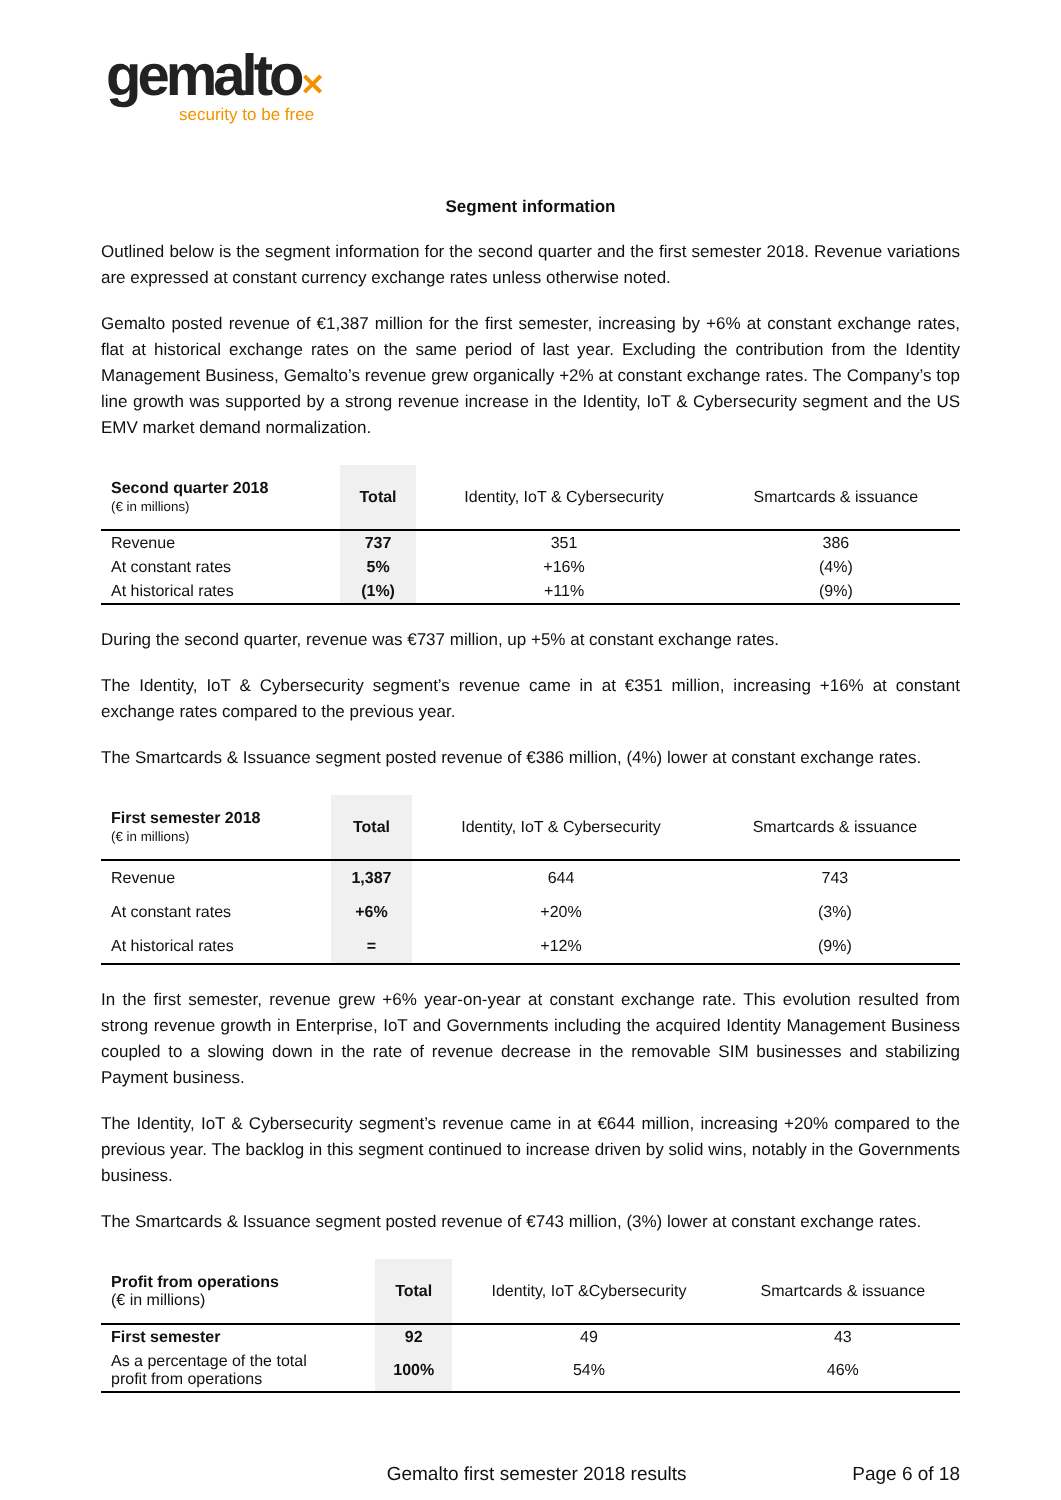gemalto✕
security to be free
Segment information
Outlined below is the segment information for the second quarter and the first semester 2018. Revenue variations are expressed at constant currency exchange rates unless otherwise noted.
Gemalto posted revenue of €1,387 million for the first semester, increasing by +6% at constant exchange rates, flat at historical exchange rates on the same period of last year. Excluding the contribution from the Identity Management Business, Gemalto’s revenue grew organically +2% at constant exchange rates. The Company’s top line growth was supported by a strong revenue increase in the Identity, IoT & Cybersecurity segment and the US EMV market demand normalization.
| Second quarter 2018 (€ in millions) | Total | Identity, IoT & Cybersecurity | Smartcards & issuance |
| --- | --- | --- | --- |
| Revenue | 737 | 351 | 386 |
| At constant rates | 5% | +16% | (4%) |
| At historical rates | (1%) | +11% | (9%) |
During the second quarter, revenue was €737 million, up +5% at constant exchange rates.
The Identity, IoT & Cybersecurity segment’s revenue came in at €351 million, increasing +16% at constant exchange rates compared to the previous year.
The Smartcards & Issuance segment posted revenue of €386 million, (4%) lower at constant exchange rates.
| First semester 2018 (€ in millions) | Total | Identity, IoT & Cybersecurity | Smartcards & issuance |
| --- | --- | --- | --- |
| Revenue | 1,387 | 644 | 743 |
| At constant rates | +6% | +20% | (3%) |
| At historical rates | = | +12% | (9%) |
In the first semester, revenue grew +6% year-on-year at constant exchange rate. This evolution resulted from strong revenue growth in Enterprise, IoT and Governments including the acquired Identity Management Business coupled to a slowing down in the rate of revenue decrease in the removable SIM businesses and stabilizing Payment business.
The Identity, IoT & Cybersecurity segment’s revenue came in at €644 million, increasing +20% compared to the previous year. The backlog in this segment continued to increase driven by solid wins, notably in the Governments business.
The Smartcards & Issuance segment posted revenue of €743 million, (3%) lower at constant exchange rates.
| Profit from operations (€ in millions) | Total | Identity, IoT &Cybersecurity | Smartcards & issuance |
| --- | --- | --- | --- |
| First semester | 92 | 49 | 43 |
| As a percentage of the total profit from operations | 100% | 54% | 46% |
Gemalto first semester 2018 results Page 6 of 18